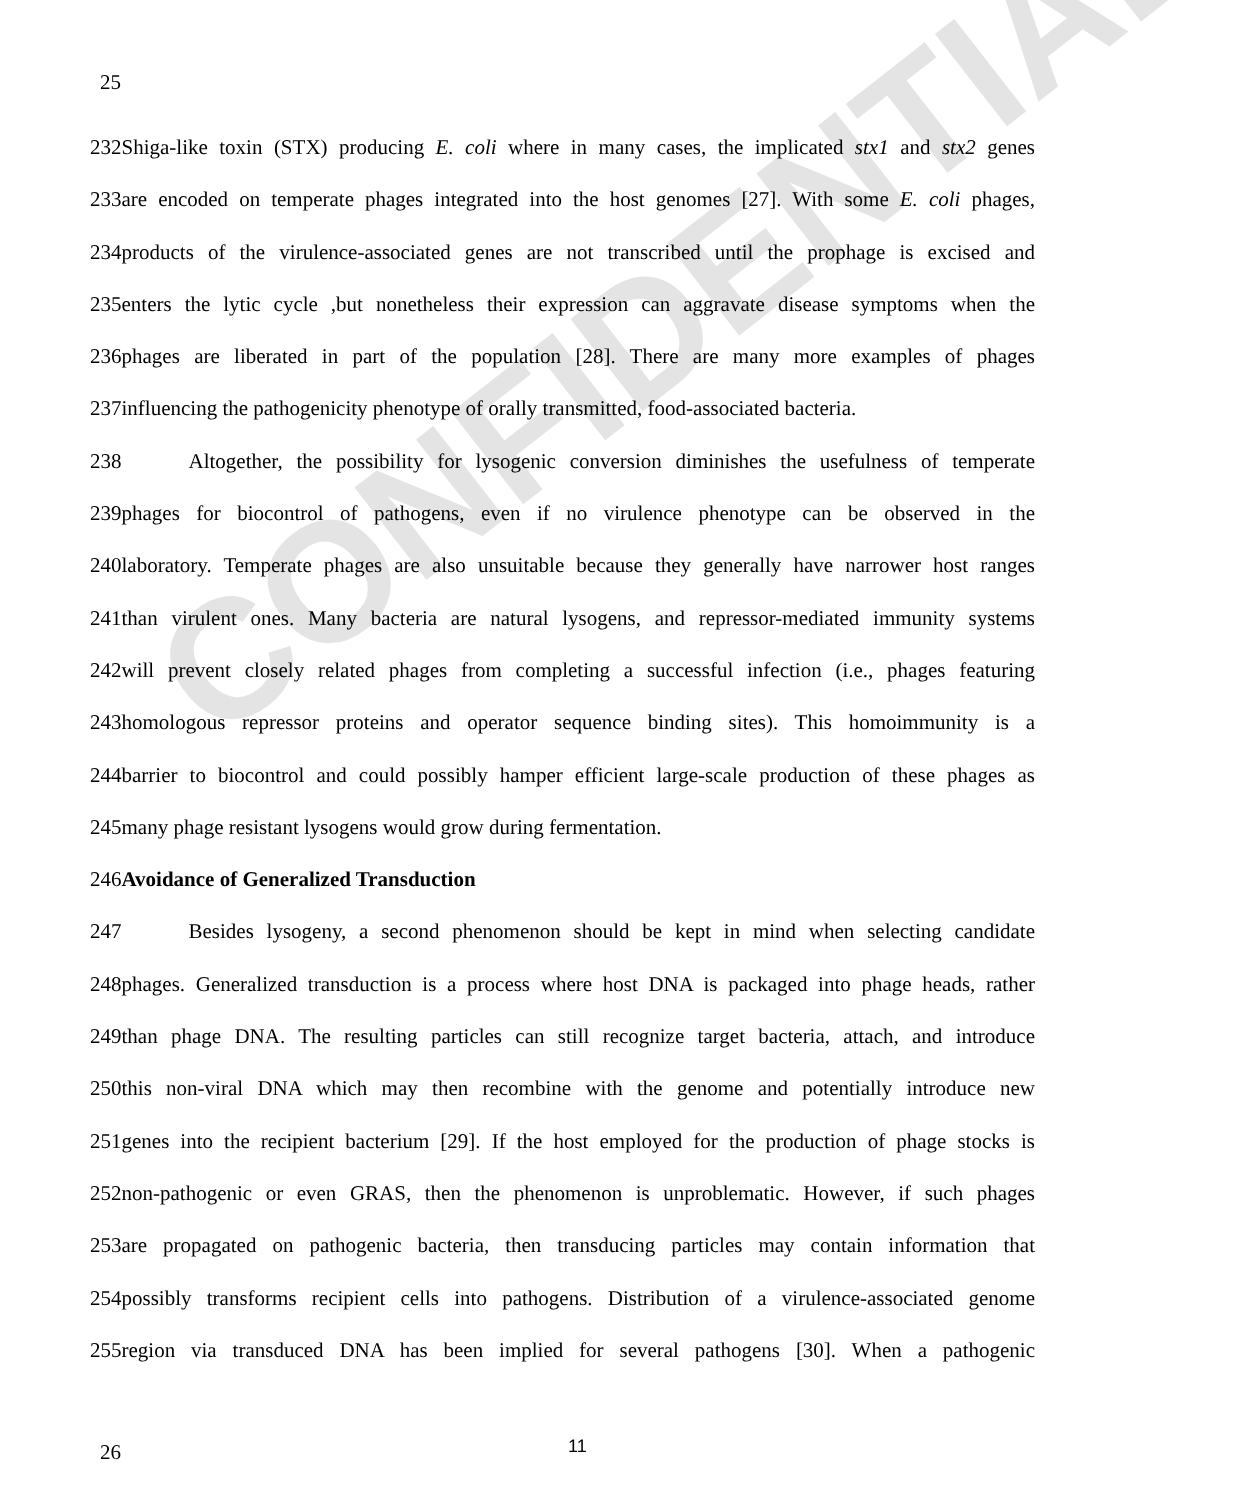CONFIDENTIAL
25
232Shiga-like toxin (STX) producing E. coli where in many cases, the implicated stx1 and stx2 genes
233are encoded on temperate phages integrated into the host genomes [27]. With some E. coli phages,
234products of the virulence-associated genes are not transcribed until the prophage is excised and
235enters the lytic cycle ,but nonetheless their expression can aggravate disease symptoms when the
236phages are liberated in part of the population [28]. There are many more examples of phages
237influencing the pathogenicity phenotype of orally transmitted, food-associated bacteria.
238 Altogether, the possibility for lysogenic conversion diminishes the usefulness of temperate
239phages for biocontrol of pathogens, even if no virulence phenotype can be observed in the
240laboratory. Temperate phages are also unsuitable because they generally have narrower host ranges
241than virulent ones. Many bacteria are natural lysogens, and repressor-mediated immunity systems
242will prevent closely related phages from completing a successful infection (i.e., phages featuring
243homologous repressor proteins and operator sequence binding sites). This homoimmunity is a
244barrier to biocontrol and could possibly hamper efficient large-scale production of these phages as
245many phage resistant lysogens would grow during fermentation.
246Avoidance of Generalized Transduction
247 Besides lysogeny, a second phenomenon should be kept in mind when selecting candidate
248phages. Generalized transduction is a process where host DNA is packaged into phage heads, rather
249than phage DNA. The resulting particles can still recognize target bacteria, attach, and introduce
250this non-viral DNA which may then recombine with the genome and potentially introduce new
251genes into the recipient bacterium [29]. If the host employed for the production of phage stocks is
252non-pathogenic or even GRAS, then the phenomenon is unproblematic. However, if such phages
253are propagated on pathogenic bacteria, then transducing particles may contain information that
254possibly transforms recipient cells into pathogens. Distribution of a virulence-associated genome
255region via transduced DNA has been implied for several pathogens [30]. When a pathogenic
26 11